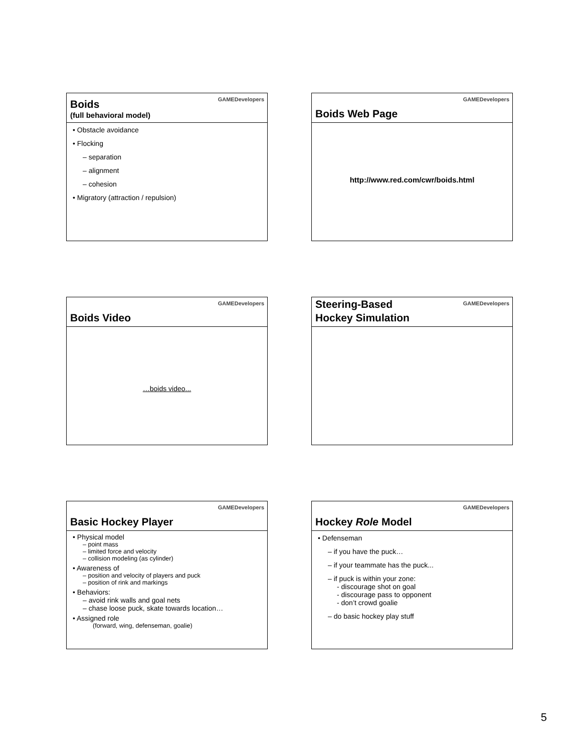GAMEDevelopers
Boids
(full behavioral model)
• Obstacle avoidance
• Flocking
– separation
– alignment
– cohesion
• Migratory (attraction / repulsion)
GAMEDevelopers
Boids Web Page
http://www.red.com/cwr/boids.html
GAMEDevelopers
Boids Video
…boids video...
GAMEDevelopers
Steering-Based
Hockey Simulation
GAMEDevelopers
Basic Hockey Player
• Physical model
– point mass
– limited force and velocity
– collision modeling (as cylinder)
• Awareness of
– position and velocity of players and puck
– position of rink and markings
• Behaviors:
– avoid rink walls and goal nets
– chase loose puck, skate towards location…
• Assigned role
(forward, wing, defenseman, goalie)
GAMEDevelopers
Hockey Role Model
• Defenseman
– if you have the puck…
– if your teammate has the puck...
– if puck is within your zone:
- discourage shot on goal
- discourage pass to opponent
- don’t crowd goalie
– do basic hockey play stuff
5